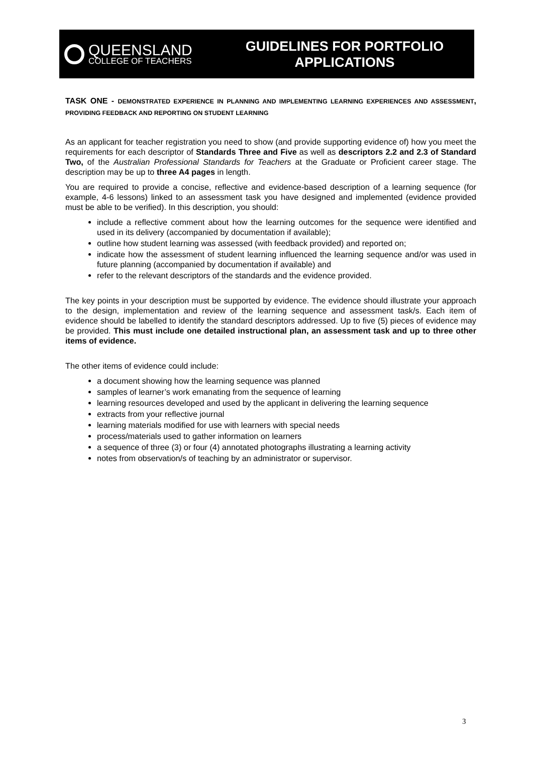QUEENSLAND
COLLEGE OF TEACHERS
GUIDELINES FOR PORTFOLIO
APPLICATIONS
TASK ONE - DEMONSTRATED EXPERIENCE IN PLANNING AND IMPLEMENTING LEARNING EXPERIENCES AND ASSESSMENT, PROVIDING FEEDBACK AND REPORTING ON STUDENT LEARNING
As an applicant for teacher registration you need to show (and provide supporting evidence of) how you meet the requirements for each descriptor of Standards Three and Five as well as descriptors 2.2 and 2.3 of Standard Two, of the Australian Professional Standards for Teachers at the Graduate or Proficient career stage. The description may be up to three A4 pages in length.
You are required to provide a concise, reflective and evidence-based description of a learning sequence (for example, 4-6 lessons) linked to an assessment task you have designed and implemented (evidence provided must be able to be verified). In this description, you should:
include a reflective comment about how the learning outcomes for the sequence were identified and used in its delivery (accompanied by documentation if available);
outline how student learning was assessed (with feedback provided) and reported on;
indicate how the assessment of student learning influenced the learning sequence and/or was used in future planning (accompanied by documentation if available) and
refer to the relevant descriptors of the standards and the evidence provided.
The key points in your description must be supported by evidence. The evidence should illustrate your approach to the design, implementation and review of the learning sequence and assessment task/s. Each item of evidence should be labelled to identify the standard descriptors addressed. Up to five (5) pieces of evidence may be provided. This must include one detailed instructional plan, an assessment task and up to three other items of evidence.
The other items of evidence could include:
a document showing how the learning sequence was planned
samples of learner’s work emanating from the sequence of learning
learning resources developed and used by the applicant in delivering the learning sequence
extracts from your reflective journal
learning materials modified for use with learners with special needs
process/materials used to gather information on learners
a sequence of three (3) or four (4) annotated photographs illustrating a learning activity
notes from observation/s of teaching by an administrator or supervisor.
3